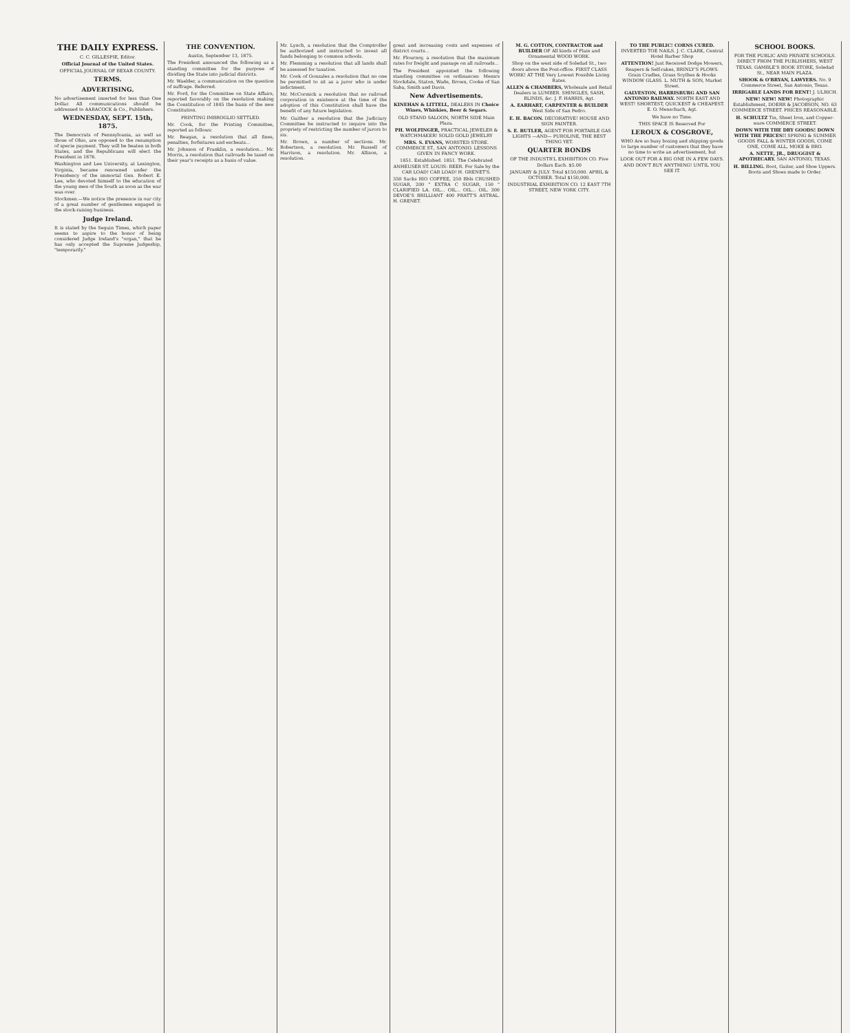THE DAILY EXPRESS.
C. C. GILLESPIE, Editor.
Official Journal of the United States.
OFFICIAL JOURNAL OF BEXAR COUNTY.
TERMS.
ADVERTISING.
No advertisement inserted for less than One Dollar. All communications should be addressed to AARACOCK & Co., Publishers.
WEDNESDAY, SEPT. 15th, 1875.
The Democrats of Pennsylvania, as well as those of Ohio, are opposed to the resumption of specie payment. They will be beaten in both States, and the Republicans will elect the President in 1876.
Washington and Lee University, at Lexington, Virginia, became renowned under the Presidency of the immortal Gen. Robert E. Lee, who devoted himself to the education of the young men of the South as soon as the war was over.
Stockmen.—We notice the presence in our city of a great number of gentlemen engaged in the stock-raising business.
Judge Ireland.
It is stated by the Seguin Times, which paper seems to aspire to the honor of being considered Judge Ireland's "organ," that he has only accepted the Supreme Judgeship, "temporarily."
THE CONVENTION.
Austin, September 13, 1875.
The President announced the following as a standing committee for the purpose of dividing the State into judicial districts.
Mr. Waelder, a communication on the question of suffrage. Referred.
Mr. Ford, for the Committee on State Affairs, reported favorably on the resolution making the Constitution of 1845 the basis of the new Constitution.
PRINTING IMBROGLIO SETTLED.
Mr. Cook, for the Printing Committee, reported as follows:
Mr. Reagan, a resolution that all fines, penalties, forfeitures and escheats...
Mr. Johnson of Franklin, a resolution... Mr. Morris, a resolution that railroads be taxed on their year's receipts as a basis of value.
Mr. Lynch, a resolution that the Comptroller be authorized and instructed to invest all funds belonging to common schools.
Mr. Flemming a resolution that all lands shall be assessed for taxation.
Mr. Cook of Gonzales a resolution that no one be permitted to sit as a juror who is under indictment.
Mr. McCormick a resolution that no railroad corporation in existence at the time of the adoption of this Constitution shall have the benefit of any future legislation.
Mr. Gaither a resolution that the Judiciary Committee be instructed to inquire into the propriety of restricting the number of jurors to six.
Mr. Brown, a number of sections. Mr. Robertson, a resolution. Mr. Russell of Harrison, a resolution. Mr. Allison, a resolution.
great and increasing costs and expenses of district courts...
Mr. Flournoy, a resolution that the maximum rates for freight and passage on all railroads...
The President appointed the following standing committee on ordinances: Messrs Stockdale, Staton, Wade, Brown, Cooke of San Saba, Smith and Davis.
New Advertisements.
KINEHAN & LITTELL, DEALERS IN Choice Wines, Whiskies, Beer & Segars.
OLD STAND SALOON, NORTH SIDE Main Plaza.
PH. WOLFINGER, PRACTICAL JEWELER & WATCHMAKER! SOLID GOLD JEWELRY
MRS. S. EVANS, WORSTED STORE. COMMERCE ST., SAN ANTONIO. LESSONS GIVEN IN FANCY WORK.
1851. Established. 1851. The Celebrated ANHEUSER ST. LOUIS: BEER. For Sale by the CAR LOAD! CAR LOAD! H. GRENET'S.
350 Sacks RIO COFFEE, 250 Bbls CRUSHED SUGAR, 200 " EXTRA C SUGAR, 150 " CLARIFIED LA. OIL... OIL... OIL... OIL. 300 DEVOE'S BRILLIANT 400 PRATT'S ASTRAL. H. GRENET.
M. G. COTTON, CONTRACTOR and BUILDER OF All kinds of Plain and Ornamental WOOD WORK.
Shop on the west side of Soledad St., two doors above the Post-office. FIRST CLASS WORK! AT THE Very Lowest Possible Living Rates.
ALLEN & CHAMBERS, Wholesale and Retail Dealers in LUMBER. SHINGLES, SASH, BLINDS, &c. J. F. HARRIS, Agt.
A. EARHART, CARPENTER & BUILDER West Side of San Pedro.
E. H. BACON. DECORATIVE! HOUSE AND SIGN PAINTER.
S. E. BUTLER, AGENT FOR PORTABLE GAS LIGHTS —AND— PUROLINE, THE BEST THING YET.
QUARTER BONDS
OF THE INDUSTR'L EXHIBITION CO. Five Dollars Each. $5.00
JANUARY & JULY. Total $150,000. APRIL & OCTOBER. Total $150,000.
INDUSTRIAL EXHIBITION CO. 12 EAST 7TH STREET, NEW YORK CITY.
TO THE PUBLIC! CORNS CURED. INVERTED TOE NAILS. J. C. CLARK, Central Hotel Barber Shop
ATTENTION! Just Received Dodge Mowers, Reapers & Self-rakes, BRINLY'S PLOWS. Grain Cradles, Grass Scythes & Hooks WINDOW GLASS. L. MUTH & SON, Market Street.
GALVESTON, HARRISBURG AND SAN ANTONIO RAILWAY. NORTH EAST AND WEST! SHORTEST, QUICKEST & CHEAPEST. E. O. Menschach, Agt.
We have no Time.
THIS SPACE IS Reserved For
LEROUX & COSGROVE,
WHO Are so busy boxing and shipping goods to large number of customers that they have no time to write an advertisement, but
LOOK OUT FOR A BIG ONE IN A FEW DAYS. AND DON'T BUY ANYTHING! UNTIL YOU SEE IT.
SCHOOL BOOKS.
FOR THE PUBLIC AND PRIVATE SCHOOLS. DIRECT FROM THE PUBLISHERS, WEST TEXAS. GAMBLE'S BOOK STORE, Soledad St., NEAR MAIN PLAZA.
SHOOK & O'BRYAN, LAWYERS. No. 9 Commerce Street, San Antonio, Texas.
IRRIGABLE LANDS FOR RENT! J. ULRICH.
NEW! NEW! NEW! Photographic Establishment, DOERR & JACOBSON, NO. 63 COMMERCE STREET. PRICES REASONABLE.
H. SCHULTZ Tin, Sheet Iron, and Copper-ware COMMERCE STREET.
DOWN WITH THE DRY GOODS! DOWN WITH THE PRICES!! SPRING & SUMMER GOODS FALL & WINTER GOODS, COME ONE, COME ALL, MOKE & BRO.
A. NETTE, JR., DRUGGIST & APOTHECARY. SAN ANTONIO, TEXAS.
H. BILLING. Boot, Gaiter, and Shoe Uppers. Boots and Shoes made to Order.